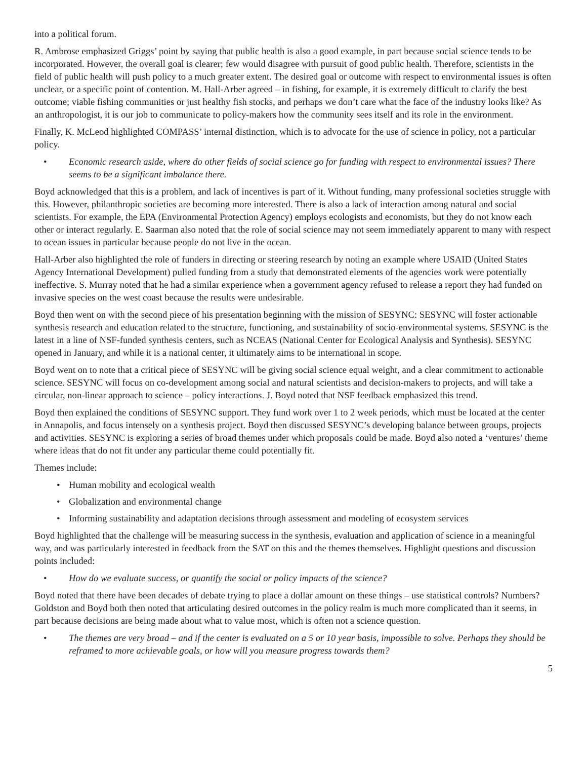into a political forum.
R. Ambrose emphasized Griggs’ point by saying that public health is also a good example, in part because social science tends to be incorporated. However, the overall goal is clearer; few would disagree with pursuit of good public health. Therefore, scientists in the field of public health will push policy to a much greater extent. The desired goal or outcome with respect to environmental issues is often unclear, or a specific point of contention. M. Hall-Arber agreed – in fishing, for example, it is extremely difficult to clarify the best outcome; viable fishing communities or just healthy fish stocks, and perhaps we don’t care what the face of the industry looks like? As an anthropologist, it is our job to communicate to policy-makers how the community sees itself and its role in the environment.
Finally, K. McLeod highlighted COMPASS’ internal distinction, which is to advocate for the use of science in policy, not a particular policy.
• Economic research aside, where do other fields of social science go for funding with respect to environmental issues? There seems to be a significant imbalance there.
Boyd acknowledged that this is a problem, and lack of incentives is part of it. Without funding, many professional societies struggle with this. However, philanthropic societies are becoming more interested. There is also a lack of interaction among natural and social scientists. For example, the EPA (Environmental Protection Agency) employs ecologists and economists, but they do not know each other or interact regularly. E. Saarman also noted that the role of social science may not seem immediately apparent to many with respect to ocean issues in particular because people do not live in the ocean.
Hall-Arber also highlighted the role of funders in directing or steering research by noting an example where USAID (United States Agency International Development) pulled funding from a study that demonstrated elements of the agencies work were potentially ineffective. S. Murray noted that he had a similar experience when a government agency refused to release a report they had funded on invasive species on the west coast because the results were undesirable.
Boyd then went on with the second piece of his presentation beginning with the mission of SESYNC: SESYNC will foster actionable synthesis research and education related to the structure, functioning, and sustainability of socio-environmental systems. SESYNC is the latest in a line of NSF-funded synthesis centers, such as NCEAS (National Center for Ecological Analysis and Synthesis). SESYNC opened in January, and while it is a national center, it ultimately aims to be international in scope.
Boyd went on to note that a critical piece of SESYNC will be giving social science equal weight, and a clear commitment to actionable science. SESYNC will focus on co-development among social and natural scientists and decision-makers to projects, and will take a circular, non-linear approach to science – policy interactions. J. Boyd noted that NSF feedback emphasized this trend.
Boyd then explained the conditions of SESYNC support. They fund work over 1 to 2 week periods, which must be located at the center in Annapolis, and focus intensely on a synthesis project. Boyd then discussed SESYNC’s developing balance between groups, projects and activities. SESYNC is exploring a series of broad themes under which proposals could be made. Boyd also noted a ‘ventures’ theme where ideas that do not fit under any particular theme could potentially fit.
Themes include:
• Human mobility and ecological wealth
• Globalization and environmental change
• Informing sustainability and adaptation decisions through assessment and modeling of ecosystem services
Boyd highlighted that the challenge will be measuring success in the synthesis, evaluation and application of science in a meaningful way, and was particularly interested in feedback from the SAT on this and the themes themselves. Highlight questions and discussion points included:
• How do we evaluate success, or quantify the social or policy impacts of the science?
Boyd noted that there have been decades of debate trying to place a dollar amount on these things – use statistical controls? Numbers? Goldston and Boyd both then noted that articulating desired outcomes in the policy realm is much more complicated than it seems, in part because decisions are being made about what to value most, which is often not a science question.
• The themes are very broad – and if the center is evaluated on a 5 or 10 year basis, impossible to solve. Perhaps they should be reframed to more achievable goals, or how will you measure progress towards them?
5